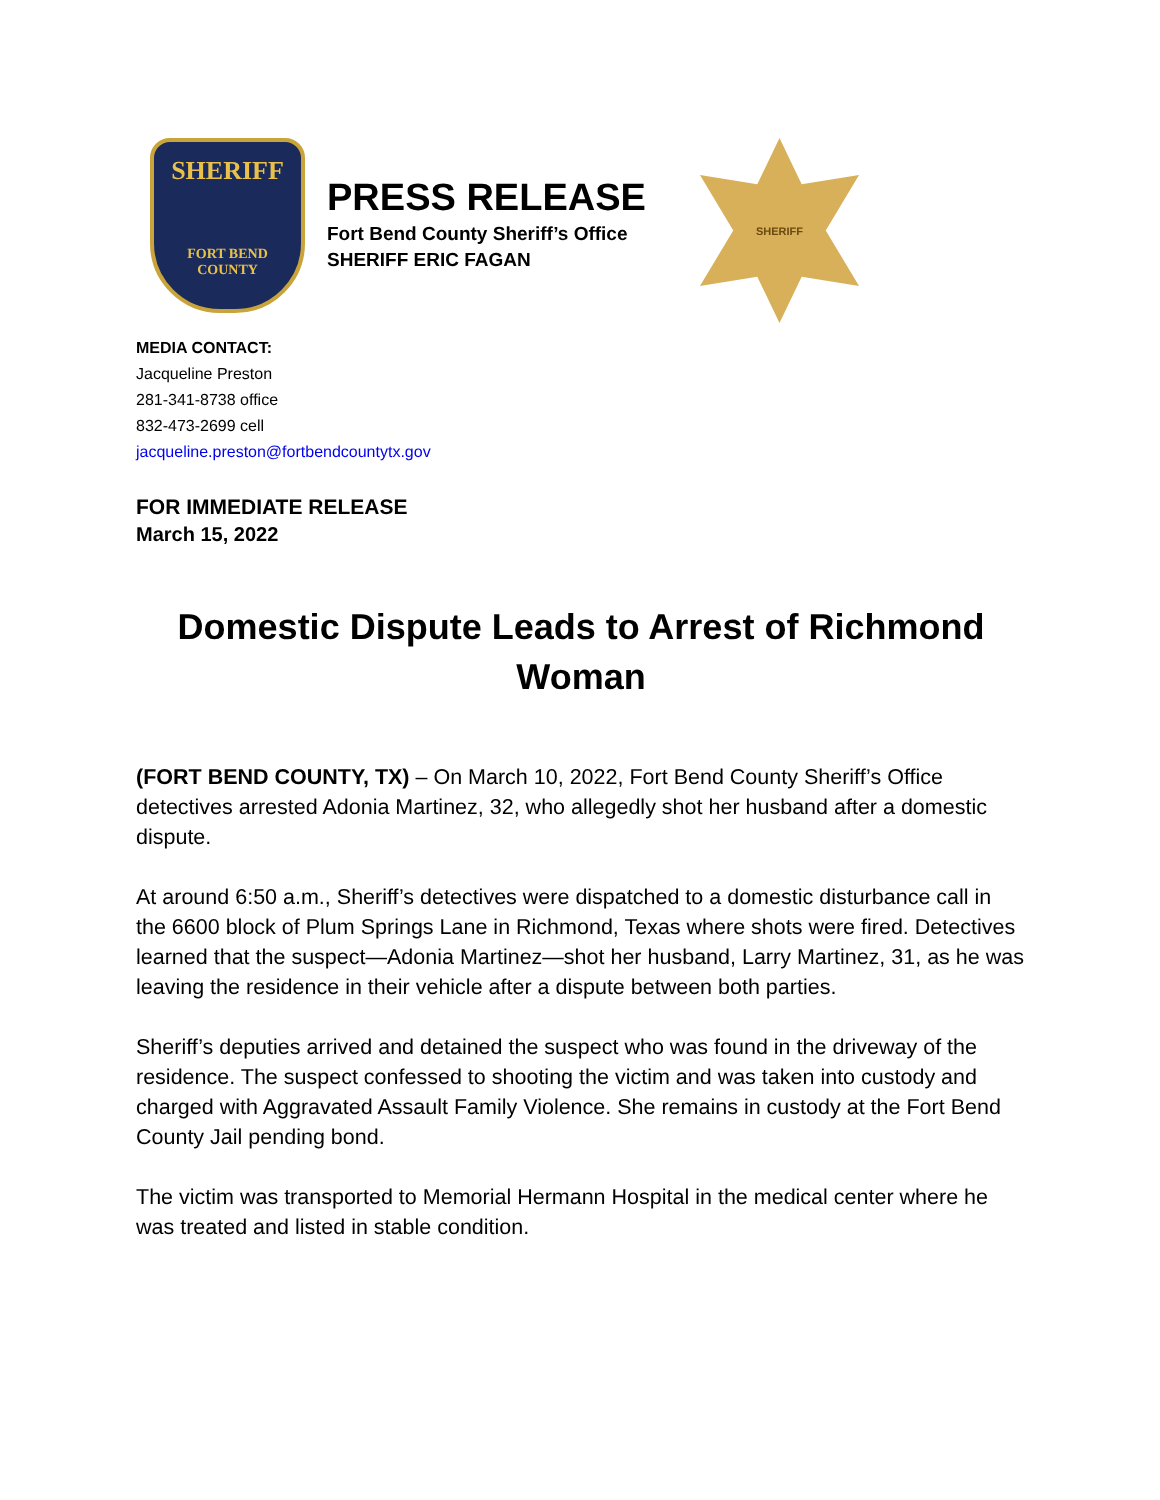SHERIFF
FORT BEND
COUNTY
PRESS RELEASE
Fort Bend County Sheriff’s Office
SHERIFF ERIC FAGAN
SHERIFF
MEDIA CONTACT:
Jacqueline Preston
281-341-8738 office
832-473-2699 cell
jacqueline.preston@fortbendcountytx.gov
FOR IMMEDIATE RELEASE
March 15, 2022
Domestic Dispute Leads to Arrest of Richmond Woman
(FORT BEND COUNTY, TX) – On March 10, 2022, Fort Bend County Sheriff’s Office detectives arrested Adonia Martinez, 32, who allegedly shot her husband after a domestic dispute.
At around 6:50 a.m., Sheriff’s detectives were dispatched to a domestic disturbance call in the 6600 block of Plum Springs Lane in Richmond, Texas where shots were fired. Detectives learned that the suspect—Adonia Martinez—shot her husband, Larry Martinez, 31, as he was leaving the residence in their vehicle after a dispute between both parties.
Sheriff’s deputies arrived and detained the suspect who was found in the driveway of the residence. The suspect confessed to shooting the victim and was taken into custody and charged with Aggravated Assault Family Violence. She remains in custody at the Fort Bend County Jail pending bond.
The victim was transported to Memorial Hermann Hospital in the medical center where he was treated and listed in stable condition.